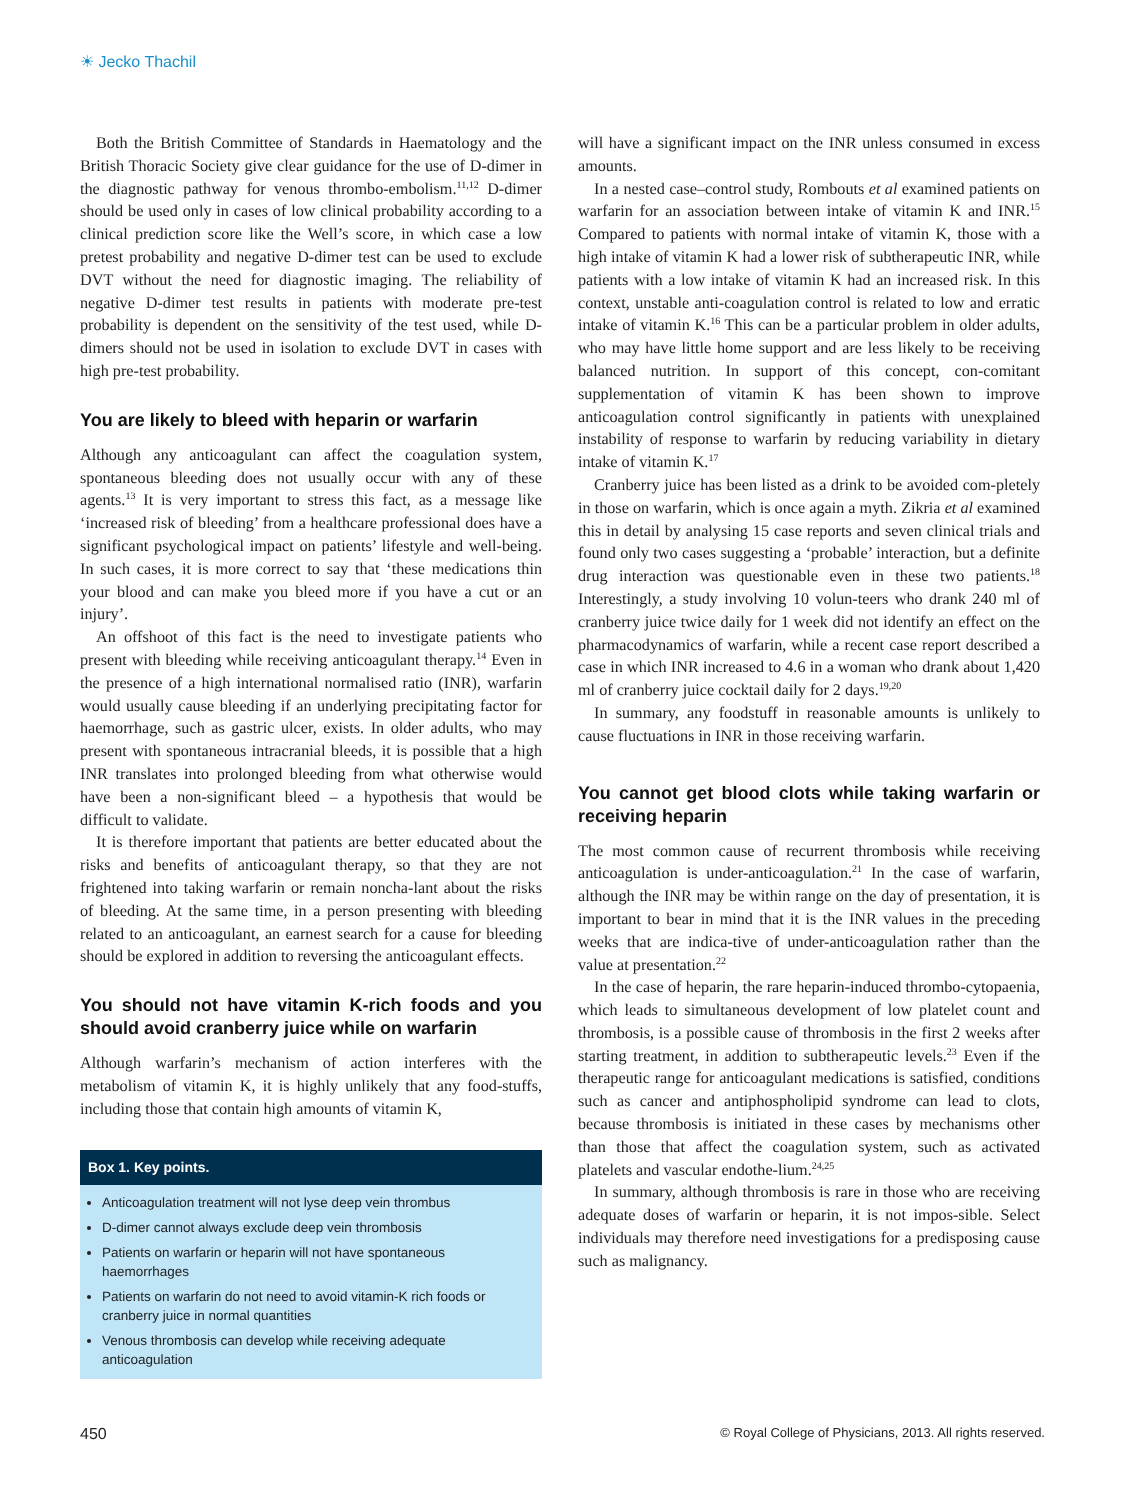☀ Jecko Thachil
Both the British Committee of Standards in Haematology and the British Thoracic Society give clear guidance for the use of D-dimer in the diagnostic pathway for venous thrombo-embolism.<sup>11,12</sup> D-dimer should be used only in cases of low clinical probability according to a clinical prediction score like the Well’s score, in which case a low pretest probability and negative D-dimer test can be used to exclude DVT without the need for diagnostic imaging. The reliability of negative D-dimer test results in patients with moderate pre-test probability is dependent on the sensitivity of the test used, while D-dimers should not be used in isolation to exclude DVT in cases with high pre-test probability.
You are likely to bleed with heparin or warfarin
Although any anticoagulant can affect the coagulation system, spontaneous bleeding does not usually occur with any of these agents.<sup>13</sup> It is very important to stress this fact, as a message like ‘increased risk of bleeding’ from a healthcare professional does have a significant psychological impact on patients’ lifestyle and well-being. In such cases, it is more correct to say that ‘these medications thin your blood and can make you bleed more if you have a cut or an injury’.
An offshoot of this fact is the need to investigate patients who present with bleeding while receiving anticoagulant therapy.<sup>14</sup> Even in the presence of a high international normalised ratio (INR), warfarin would usually cause bleeding if an underlying precipitating factor for haemorrhage, such as gastric ulcer, exists. In older adults, who may present with spontaneous intracranial bleeds, it is possible that a high INR translates into prolonged bleeding from what otherwise would have been a non-significant bleed – a hypothesis that would be difficult to validate.
It is therefore important that patients are better educated about the risks and benefits of anticoagulant therapy, so that they are not frightened into taking warfarin or remain noncha-lant about the risks of bleeding. At the same time, in a person presenting with bleeding related to an anticoagulant, an earnest search for a cause for bleeding should be explored in addition to reversing the anticoagulant effects.
You should not have vitamin K-rich foods and you should avoid cranberry juice while on warfarin
Although warfarin’s mechanism of action interferes with the metabolism of vitamin K, it is highly unlikely that any food-stuffs, including those that contain high amounts of vitamin K,
Box 1. Key points.
Anticoagulation treatment will not lyse deep vein thrombus
D-dimer cannot always exclude deep vein thrombosis
Patients on warfarin or heparin will not have spontaneous haemorrhages
Patients on warfarin do not need to avoid vitamin-K rich foods or cranberry juice in normal quantities
Venous thrombosis can develop while receiving adequate anticoagulation
will have a significant impact on the INR unless consumed in excess amounts.
In a nested case–control study, Rombouts et al examined patients on warfarin for an association between intake of vitamin K and INR.<sup>15</sup> Compared to patients with normal intake of vitamin K, those with a high intake of vitamin K had a lower risk of subtherapeutic INR, while patients with a low intake of vitamin K had an increased risk. In this context, unstable anti-coagulation control is related to low and erratic intake of vitamin K.<sup>16</sup> This can be a particular problem in older adults, who may have little home support and are less likely to be receiving balanced nutrition. In support of this concept, con-comitant supplementation of vitamin K has been shown to improve anticoagulation control significantly in patients with unexplained instability of response to warfarin by reducing variability in dietary intake of vitamin K.<sup>17</sup>
Cranberry juice has been listed as a drink to be avoided com-pletely in those on warfarin, which is once again a myth. Zikria et al examined this in detail by analysing 15 case reports and seven clinical trials and found only two cases suggesting a ‘probable’ interaction, but a definite drug interaction was questionable even in these two patients.<sup>18</sup> Interestingly, a study involving 10 volun-teers who drank 240 ml of cranberry juice twice daily for 1 week did not identify an effect on the pharmacodynamics of warfarin, while a recent case report described a case in which INR increased to 4.6 in a woman who drank about 1,420 ml of cranberry juice cocktail daily for 2 days.<sup>19,20</sup>
In summary, any foodstuff in reasonable amounts is unlikely to cause fluctuations in INR in those receiving warfarin.
You cannot get blood clots while taking warfarin or receiving heparin
The most common cause of recurrent thrombosis while receiving anticoagulation is under-anticoagulation.<sup>21</sup> In the case of warfarin, although the INR may be within range on the day of presentation, it is important to bear in mind that it is the INR values in the preceding weeks that are indica-tive of under-anticoagulation rather than the value at presentation.<sup>22</sup>
In the case of heparin, the rare heparin-induced thrombo-cytopaenia, which leads to simultaneous development of low platelet count and thrombosis, is a possible cause of thrombosis in the first 2 weeks after starting treatment, in addition to subtherapeutic levels.<sup>23</sup> Even if the therapeutic range for anticoagulant medications is satisfied, conditions such as cancer and antiphospholipid syndrome can lead to clots, because thrombosis is initiated in these cases by mechanisms other than those that affect the coagulation system, such as activated platelets and vascular endothe-lium.<sup>24,25</sup>
In summary, although thrombosis is rare in those who are receiving adequate doses of warfarin or heparin, it is not impos-sible. Select individuals may therefore need investigations for a predisposing cause such as malignancy.
450 © Royal College of Physicians, 2013. All rights reserved.